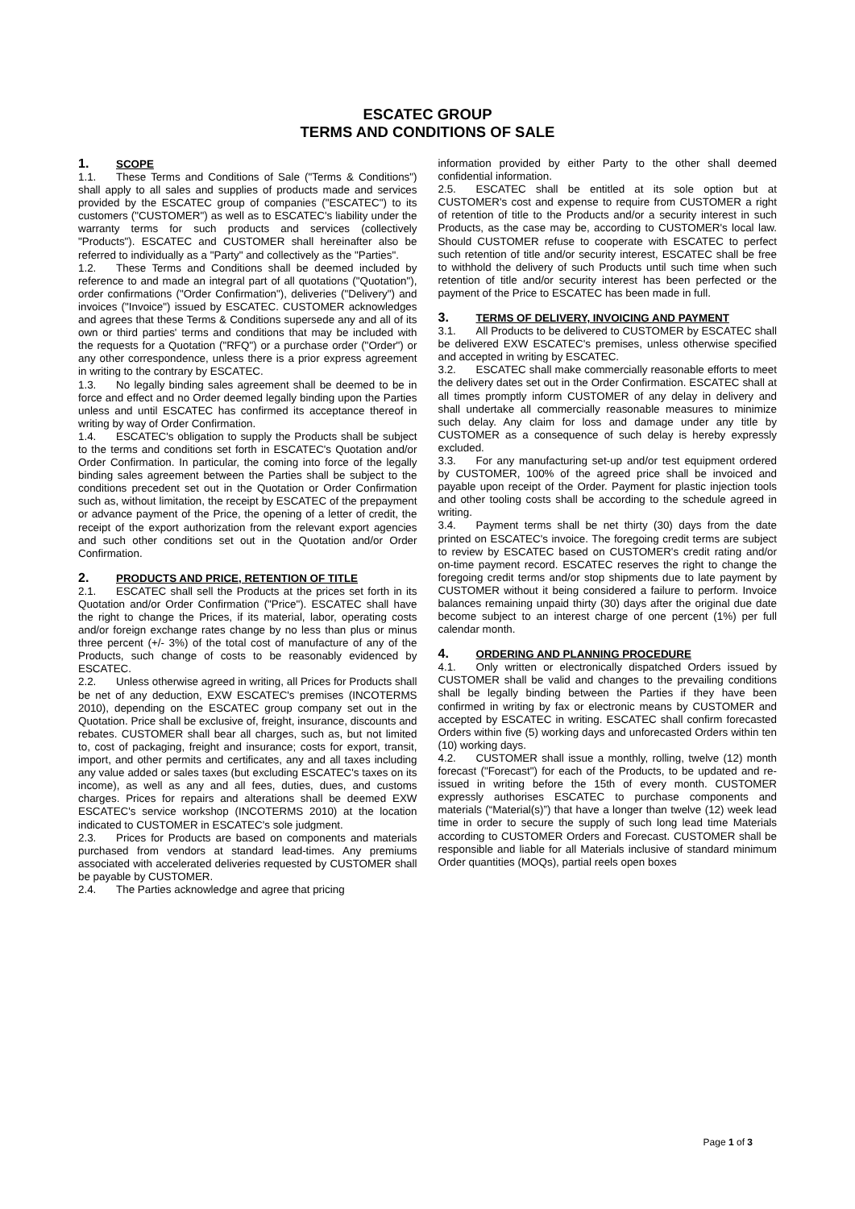ESCATEC GROUP
TERMS AND CONDITIONS OF SALE
1. SCOPE
1.1. These Terms and Conditions of Sale ("Terms & Conditions") shall apply to all sales and supplies of products made and services provided by the ESCATEC group of companies ("ESCATEC") to its customers ("CUSTOMER") as well as to ESCATEC's liability under the warranty terms for such products and services (collectively "Products"). ESCATEC and CUSTOMER shall hereinafter also be referred to individually as a "Party" and collectively as the "Parties".
1.2. These Terms and Conditions shall be deemed included by reference to and made an integral part of all quotations ("Quotation"), order confirmations ("Order Confirmation"), deliveries ("Delivery") and invoices ("Invoice") issued by ESCATEC. CUSTOMER acknowledges and agrees that these Terms & Conditions supersede any and all of its own or third parties' terms and conditions that may be included with the requests for a Quotation ("RFQ") or a purchase order ("Order") or any other correspondence, unless there is a prior express agreement in writing to the contrary by ESCATEC.
1.3. No legally binding sales agreement shall be deemed to be in force and effect and no Order deemed legally binding upon the Parties unless and until ESCATEC has confirmed its acceptance thereof in writing by way of Order Confirmation.
1.4. ESCATEC's obligation to supply the Products shall be subject to the terms and conditions set forth in ESCATEC's Quotation and/or Order Confirmation. In particular, the coming into force of the legally binding sales agreement between the Parties shall be subject to the conditions precedent set out in the Quotation or Order Confirmation such as, without limitation, the receipt by ESCATEC of the prepayment or advance payment of the Price, the opening of a letter of credit, the receipt of the export authorization from the relevant export agencies and such other conditions set out in the Quotation and/or Order Confirmation.
2. PRODUCTS AND PRICE, RETENTION OF TITLE
2.1. ESCATEC shall sell the Products at the prices set forth in its Quotation and/or Order Confirmation ("Price"). ESCATEC shall have the right to change the Prices, if its material, labor, operating costs and/or foreign exchange rates change by no less than plus or minus three percent (+/- 3%) of the total cost of manufacture of any of the Products, such change of costs to be reasonably evidenced by ESCATEC.
2.2. Unless otherwise agreed in writing, all Prices for Products shall be net of any deduction, EXW ESCATEC's premises (INCOTERMS 2010), depending on the ESCATEC group company set out in the Quotation. Price shall be exclusive of, freight, insurance, discounts and rebates. CUSTOMER shall bear all charges, such as, but not limited to, cost of packaging, freight and insurance; costs for export, transit, import, and other permits and certificates, any and all taxes including any value added or sales taxes (but excluding ESCATEC's taxes on its income), as well as any and all fees, duties, dues, and customs charges. Prices for repairs and alterations shall be deemed EXW ESCATEC's service workshop (INCOTERMS 2010) at the location indicated to CUSTOMER in ESCATEC's sole judgment.
2.3. Prices for Products are based on components and materials purchased from vendors at standard lead-times. Any premiums associated with accelerated deliveries requested by CUSTOMER shall be payable by CUSTOMER.
2.4. The Parties acknowledge and agree that pricing
information provided by either Party to the other shall deemed confidential information.
2.5. ESCATEC shall be entitled at its sole option but at CUSTOMER's cost and expense to require from CUSTOMER a right of retention of title to the Products and/or a security interest in such Products, as the case may be, according to CUSTOMER's local law. Should CUSTOMER refuse to cooperate with ESCATEC to perfect such retention of title and/or security interest, ESCATEC shall be free to withhold the delivery of such Products until such time when such retention of title and/or security interest has been perfected or the payment of the Price to ESCATEC has been made in full.
3. TERMS OF DELIVERY, INVOICING AND PAYMENT
3.1. All Products to be delivered to CUSTOMER by ESCATEC shall be delivered EXW ESCATEC's premises, unless otherwise specified and accepted in writing by ESCATEC.
3.2. ESCATEC shall make commercially reasonable efforts to meet the delivery dates set out in the Order Confirmation. ESCATEC shall at all times promptly inform CUSTOMER of any delay in delivery and shall undertake all commercially reasonable measures to minimize such delay. Any claim for loss and damage under any title by CUSTOMER as a consequence of such delay is hereby expressly excluded.
3.3. For any manufacturing set-up and/or test equipment ordered by CUSTOMER, 100% of the agreed price shall be invoiced and payable upon receipt of the Order. Payment for plastic injection tools and other tooling costs shall be according to the schedule agreed in writing.
3.4. Payment terms shall be net thirty (30) days from the date printed on ESCATEC's invoice. The foregoing credit terms are subject to review by ESCATEC based on CUSTOMER's credit rating and/or on-time payment record. ESCATEC reserves the right to change the foregoing credit terms and/or stop shipments due to late payment by CUSTOMER without it being considered a failure to perform. Invoice balances remaining unpaid thirty (30) days after the original due date become subject to an interest charge of one percent (1%) per full calendar month.
4. ORDERING AND PLANNING PROCEDURE
4.1. Only written or electronically dispatched Orders issued by CUSTOMER shall be valid and changes to the prevailing conditions shall be legally binding between the Parties if they have been confirmed in writing by fax or electronic means by CUSTOMER and accepted by ESCATEC in writing. ESCATEC shall confirm forecasted Orders within five (5) working days and unforecasted Orders within ten (10) working days.
4.2. CUSTOMER shall issue a monthly, rolling, twelve (12) month forecast ("Forecast") for each of the Products, to be updated and re-issued in writing before the 15th of every month. CUSTOMER expressly authorises ESCATEC to purchase components and materials (“Material(s)”) that have a longer than twelve (12) week lead time in order to secure the supply of such long lead time Materials according to CUSTOMER Orders and Forecast. CUSTOMER shall be responsible and liable for all Materials inclusive of standard minimum Order quantities (MOQs), partial reels open boxes
Page 1 of 3